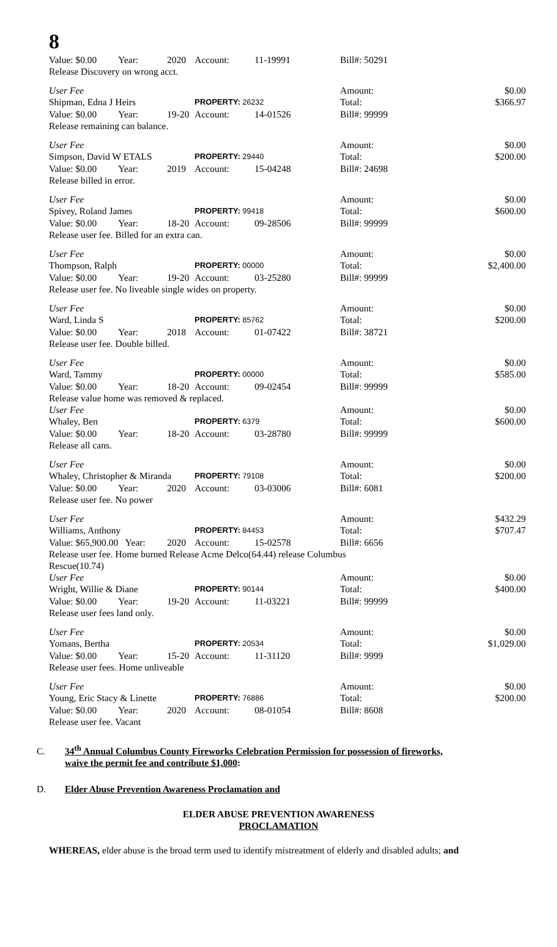8
| Value: $0.00 | Year: | 2020 | Account: | 11-19991 | Bill#: 50291 | | |
| Release Discovery on wrong acct. | | | | | | | |
| User Fee | | | | | Amount: | | $0.00 |
| Shipman, Edna J Heirs | | | PROPERTY: 26232 | | Total: | | $366.97 |
| Value: $0.00 | Year: | 19-20 | Account: | 14-01526 | Bill#: 99999 | | |
| Release remaining can balance. | | | | | | | |
| User Fee | | | | | Amount: | | $0.00 |
| Simpson, David W ETALS | | | PROPERTY: 29440 | | Total: | | $200.00 |
| Value: $0.00 | Year: | 2019 | Account: | 15-04248 | Bill#: 24698 | | |
| Release billed in error. | | | | | | | |
| User Fee | | | | | Amount: | | $0.00 |
| Spivey, Roland James | | | PROPERTY: 99418 | | Total: | | $600.00 |
| Value: $0.00 | Year: | 18-20 | Account: | 09-28506 | Bill#: 99999 | | |
| Release user fee. Billed for an extra can. | | | | | | | |
| User Fee | | | | | Amount: | | $0.00 |
| Thompson, Ralph | | | PROPERTY: 00000 | | Total: | | $2,400.00 |
| Value: $0.00 | Year: | 19-20 | Account: | 03-25280 | Bill#: 99999 | | |
| Release user fee. No liveable single wides on property. | | | | | | | |
| User Fee | | | | | Amount: | | $0.00 |
| Ward, Linda S | | | PROPERTY: 85762 | | Total: | | $200.00 |
| Value: $0.00 | Year: | 2018 | Account: | 01-07422 | Bill#: 38721 | | |
| Release user fee. Double billed. | | | | | | | |
| User Fee | | | | | Amount: | | $0.00 |
| Ward, Tammy | | | PROPERTY: 00000 | | Total: | | $585.00 |
| Value: $0.00 | Year: | 18-20 | Account: | 09-02454 | Bill#: 99999 | | |
| Release value home was removed & replaced. | | | | | | | |
| User Fee | | | | | Amount: | | $0.00 |
| Whaley, Ben | | | PROPERTY: 6379 | | Total: | | $600.00 |
| Value: $0.00 | Year: | 18-20 | Account: | 03-28780 | Bill#: 99999 | | |
| Release all cans. | | | | | | | |
| User Fee | | | | | Amount: | | $0.00 |
| Whaley, Christopher & Miranda | | | PROPERTY: 79108 | | Total: | | $200.00 |
| Value: $0.00 | Year: | 2020 | Account: | 03-03006 | Bill#: 6081 | | |
| Release user fee. No power | | | | | | | |
| User Fee | | | | | Amount: | | $432.29 |
| Williams, Anthony | | | PROPERTY: 84453 | | Total: | | $707.47 |
| Value: $65,900.00 | Year: | 2020 | Account: | 15-02578 | Bill#: 6656 | | |
| Release user fee. Home burned Release Acme Delco(64.44) release Columbus Rescue(10.74) | | | | | | | |
| User Fee | | | | | Amount: | | $0.00 |
| Wright, Willie & Diane | | | PROPERTY: 90144 | | Total: | | $400.00 |
| Value: $0.00 | Year: | 19-20 | Account: | 11-03221 | Bill#: 99999 | | |
| Release user fees land only. | | | | | | | |
| User Fee | | | | | Amount: | | $0.00 |
| Yomans, Bertha | | | PROPERTY: 20534 | | Total: | | $1,029.00 |
| Value: $0.00 | Year: | 15-20 | Account: | 11-31120 | Bill#: 9999 | | |
| Release user fees. Home unliveable | | | | | | | |
| User Fee | | | | | Amount: | | $0.00 |
| Young, Eric Stacy & Linette | | | PROPERTY: 76886 | | Total: | | $200.00 |
| Value: $0.00 | Year: | 2020 | Account: | 08-01054 | Bill#: 8608 | | |
| Release user fee. Vacant | | | | | | | |
C. 34<sup>th</sup> Annual Columbus County Fireworks Celebration Permission for possession of fireworks,
waive the permit fee and contribute $1,000:
D. Elder Abuse Prevention Awareness Proclamation and
ELDER ABUSE PREVENTION AWARENESS
PROCLAMATION
WHEREAS, elder abuse is the broad term used to identify mistreatment of elderly and disabled adults; and